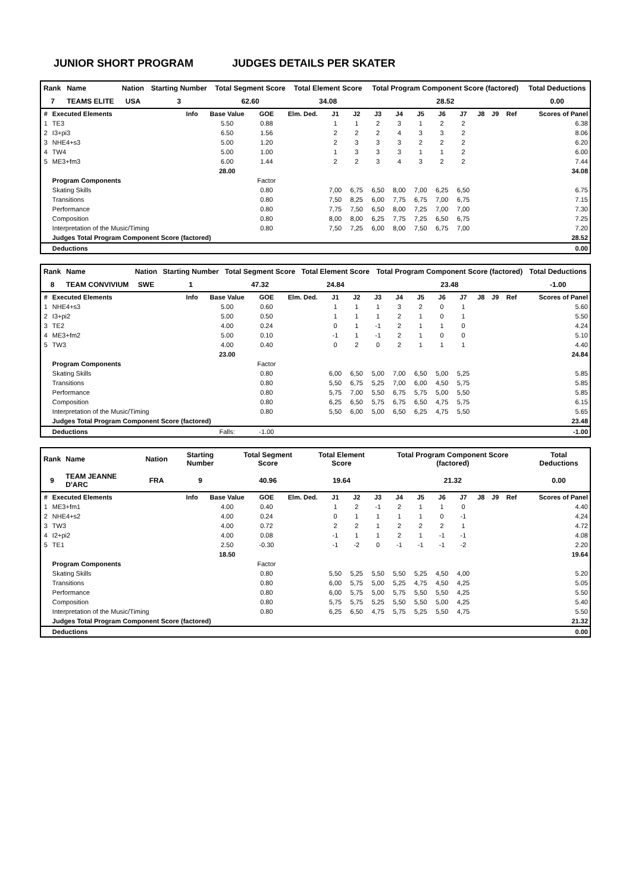JUNIOR SHORT PROGRAM JUDGES DETAILS PER SKATER
| Rank | Name | Nation | Starting Number | Total Segment Score | Total Element Score | Total Program Component Score (factored) | Total Deductions |
| --- | --- | --- | --- | --- | --- | --- | --- |
| 7 | TEAMS ELITE | USA | 3 | 62.60 | 34.08 | 28.52 | 0.00 |
| # | Executed Elements | Info | Base Value | GOE | Elm. Ded. | J1 | J2 | J3 | J4 | J5 | J6 | J7 | J8 | J9 | Ref | Scores of Panel |
| --- | --- | --- | --- | --- | --- | --- | --- | --- | --- | --- | --- | --- | --- | --- | --- | --- |
| 1 | TE3 | | 5.50 | 0.88 | | 1 | 1 | 2 | 3 | 1 | 2 | 2 | | | | 6.38 |
| 2 | I3+pi3 | | 6.50 | 1.56 | | 2 | 2 | 2 | 4 | 3 | 3 | 2 | | | | 8.06 |
| 3 | NHE4+s3 | | 5.00 | 1.20 | | 2 | 3 | 3 | 3 | 2 | 2 | 2 | | | | 6.20 |
| 4 | TW4 | | 5.00 | 1.00 | | 1 | 3 | 3 | 3 | 1 | 1 | 2 | | | | 6.00 |
| 5 | ME3+fm3 | | 6.00 | 1.44 | | 2 | 2 | 3 | 4 | 3 | 2 | 2 | | | | 7.44 |
| | | | 28.00 | | | | | | | | | | | | | 34.08 |
| | Program Components | | | Factor | | | | | | | | | | | | |
| | Skating Skills | | | 0.80 | | 7,00 | 6,75 | 6,50 | 8,00 | 7,00 | 6,25 | 6,50 | | | | 6.75 |
| | Transitions | | | 0.80 | | 7,50 | 8,25 | 6,00 | 7,75 | 6,75 | 7,00 | 6,75 | | | | 7.15 |
| | Performance | | | 0.80 | | 7,75 | 7,50 | 6,50 | 8,00 | 7,25 | 7,00 | 7,00 | | | | 7.30 |
| | Composition | | | 0.80 | | 8,00 | 8,00 | 6,25 | 7,75 | 7,25 | 6,50 | 6,75 | | | | 7.25 |
| | Interpretation of the Music/Timing | | | 0.80 | | 7,50 | 7,25 | 6,00 | 8,00 | 7,50 | 6,75 | 7,00 | | | | 7.20 |
| | Judges Total Program Component Score (factored) | | | | | | | | | | | | | | | 28.52 |
| | Deductions | | | | | | | | | | | | | | | 0.00 |
| Rank | Name | Nation | Starting Number | Total Segment Score | Total Element Score | Total Program Component Score (factored) | Total Deductions |
| --- | --- | --- | --- | --- | --- | --- | --- |
| 8 | TEAM CONVIVIUM | SWE | 1 | 47.32 | 24.84 | 23.48 | -1.00 |
| # | Executed Elements | Info | Base Value | GOE | Elm. Ded. | J1 | J2 | J3 | J4 | J5 | J6 | J7 | J8 | J9 | Ref | Scores of Panel |
| --- | --- | --- | --- | --- | --- | --- | --- | --- | --- | --- | --- | --- | --- | --- | --- | --- |
| 1 | NHE4+s3 | | 5.00 | 0.60 | | 1 | 1 | 1 | 3 | 2 | 0 | 1 | | | | 5.60 |
| 2 | I3+pi2 | | 5.00 | 0.50 | | 1 | 1 | 1 | 2 | 1 | 0 | 1 | | | | 5.50 |
| 3 | TE2 | | 4.00 | 0.24 | | 0 | 1 | -1 | 2 | 1 | 1 | 0 | | | | 4.24 |
| 4 | ME3+fm2 | | 5.00 | 0.10 | | -1 | 1 | -1 | 2 | 1 | 0 | 0 | | | | 5.10 |
| 5 | TW3 | | 4.00 | 0.40 | | 0 | 2 | 0 | 2 | 1 | 1 | 1 | | | | 4.40 |
| | | | 23.00 | | | | | | | | | | | | | 24.84 |
| | Program Components | | | Factor | | | | | | | | | | | | |
| | Skating Skills | | | 0.80 | | 6,00 | 6,50 | 5,00 | 7,00 | 6,50 | 5,00 | 5,25 | | | | 5.85 |
| | Transitions | | | 0.80 | | 5,50 | 6,75 | 5,25 | 7,00 | 6,00 | 4,50 | 5,75 | | | | 5.85 |
| | Performance | | | 0.80 | | 5,75 | 7,00 | 5,50 | 6,75 | 5,75 | 5,00 | 5,50 | | | | 5.85 |
| | Composition | | | 0.80 | | 6,25 | 6,50 | 5,75 | 6,75 | 6,50 | 4,75 | 5,75 | | | | 6.15 |
| | Interpretation of the Music/Timing | | | 0.80 | | 5,50 | 6,00 | 5,00 | 6,50 | 6,25 | 4,75 | 5,50 | | | | 5.65 |
| | Judges Total Program Component Score (factored) | | | | | | | | | | | | | | | 23.48 |
| | Deductions | | Falls: | -1.00 | | | | | | | | | | | | -1.00 |
| Rank | Name | Nation | Starting Number | Total Segment Score | Total Element Score | Total Program Component Score (factored) | Total Deductions |
| --- | --- | --- | --- | --- | --- | --- | --- |
| 9 | TEAM JEANNE D'ARC | FRA | 9 | 40.96 | 19.64 | 21.32 | 0.00 |
| # | Executed Elements | Info | Base Value | GOE | Elm. Ded. | J1 | J2 | J3 | J4 | J5 | J6 | J7 | J8 | J9 | Ref | Scores of Panel |
| --- | --- | --- | --- | --- | --- | --- | --- | --- | --- | --- | --- | --- | --- | --- | --- | --- |
| 1 | ME3+fm1 | | 4.00 | 0.40 | | 1 | 2 | -1 | 2 | 1 | 1 | 0 | | | | 4.40 |
| 2 | NHE4+s2 | | 4.00 | 0.24 | | 0 | 1 | 1 | 1 | 1 | 0 | -1 | | | | 4.24 |
| 3 | TW3 | | 4.00 | 0.72 | | 2 | 2 | 1 | 2 | 2 | 2 | 1 | | | | 4.72 |
| 4 | I2+pi2 | | 4.00 | 0.08 | | -1 | 1 | 1 | 2 | 1 | -1 | -1 | | | | 4.08 |
| 5 | TE1 | | 2.50 | -0.30 | | -1 | -2 | 0 | -1 | -1 | -1 | -2 | | | | 2.20 |
| | | | 18.50 | | | | | | | | | | | | | 19.64 |
| | Program Components | | | Factor | | | | | | | | | | | | |
| | Skating Skills | | | 0.80 | | 5,50 | 5,25 | 5,50 | 5,50 | 5,25 | 4,50 | 4,00 | | | | 5.20 |
| | Transitions | | | 0.80 | | 6,00 | 5,75 | 5,00 | 5,25 | 4,75 | 4,50 | 4,25 | | | | 5.05 |
| | Performance | | | 0.80 | | 6,00 | 5,75 | 5,00 | 5,75 | 5,50 | 5,50 | 4,25 | | | | 5.50 |
| | Composition | | | 0.80 | | 5,75 | 5,75 | 5,25 | 5,50 | 5,50 | 5,00 | 4,25 | | | | 5.40 |
| | Interpretation of the Music/Timing | | | 0.80 | | 6,25 | 6,50 | 4,75 | 5,75 | 5,25 | 5,50 | 4,75 | | | | 5.50 |
| | Judges Total Program Component Score (factored) | | | | | | | | | | | | | | | 21.32 |
| | Deductions | | | | | | | | | | | | | | | 0.00 |